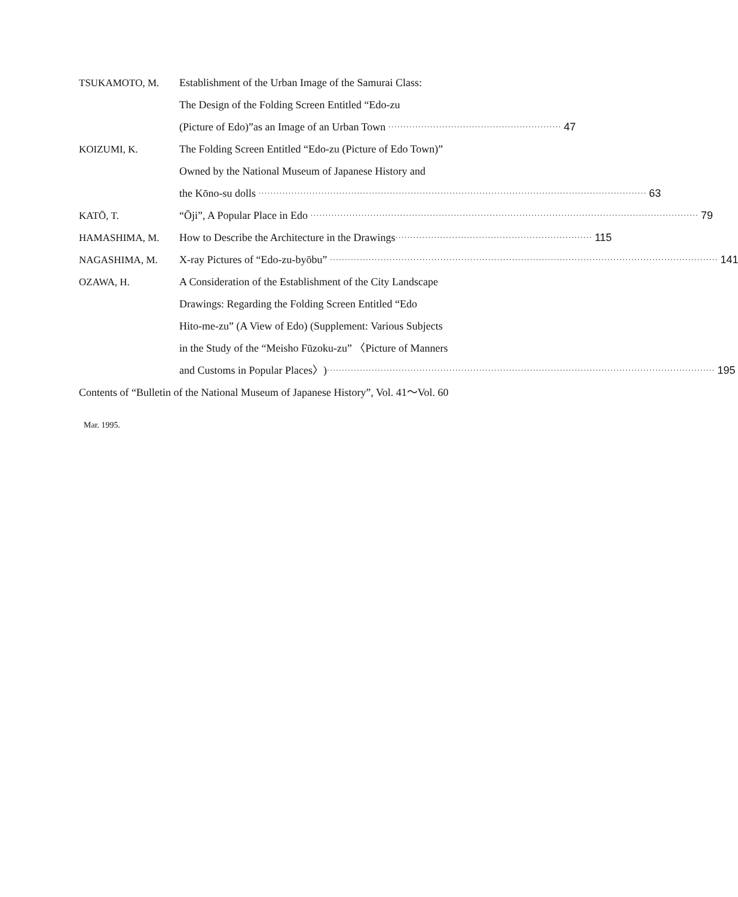TSUKAMOTO, M. Establishment of the Urban Image of the Samurai Class:
The Design of the Folding Screen Entitled “Edo-zu
(Picture of Edo)”as an Image of an Urban Town ·························································· 47
KOIZUMI, K. The Folding Screen Entitled “Edo-zu (Picture of Edo Town)”
Owned by the National Museum of Japanese History and
the Kōno-su dolls ·································································································································· 63
KATŌ, T. “Ōji”, A Popular Place in Edo ·································································································································· 79
HAMASHIMA, M. How to Describe the Architecture in the Drawings ·································································· 115
NAGASHIMA, M. X-ray Pictures of “Edo-zu-byōbu” ·································································································································· 141
OZAWA, H. A Consideration of the Establishment of the City Landscape
Drawings: Regarding the Folding Screen Entitled “Edo
Hito-me-zu” (A View of Edo) (Supplement: Various Subjects
in the Study of the “Meisho Fūzoku-zu” 〈Picture of Manners
and Customs in Popular Places〉) ·································································································································· 195
Contents of “Bulletin of the National Museum of Japanese History”, Vol. 41～Vol. 60
Mar. 1995.